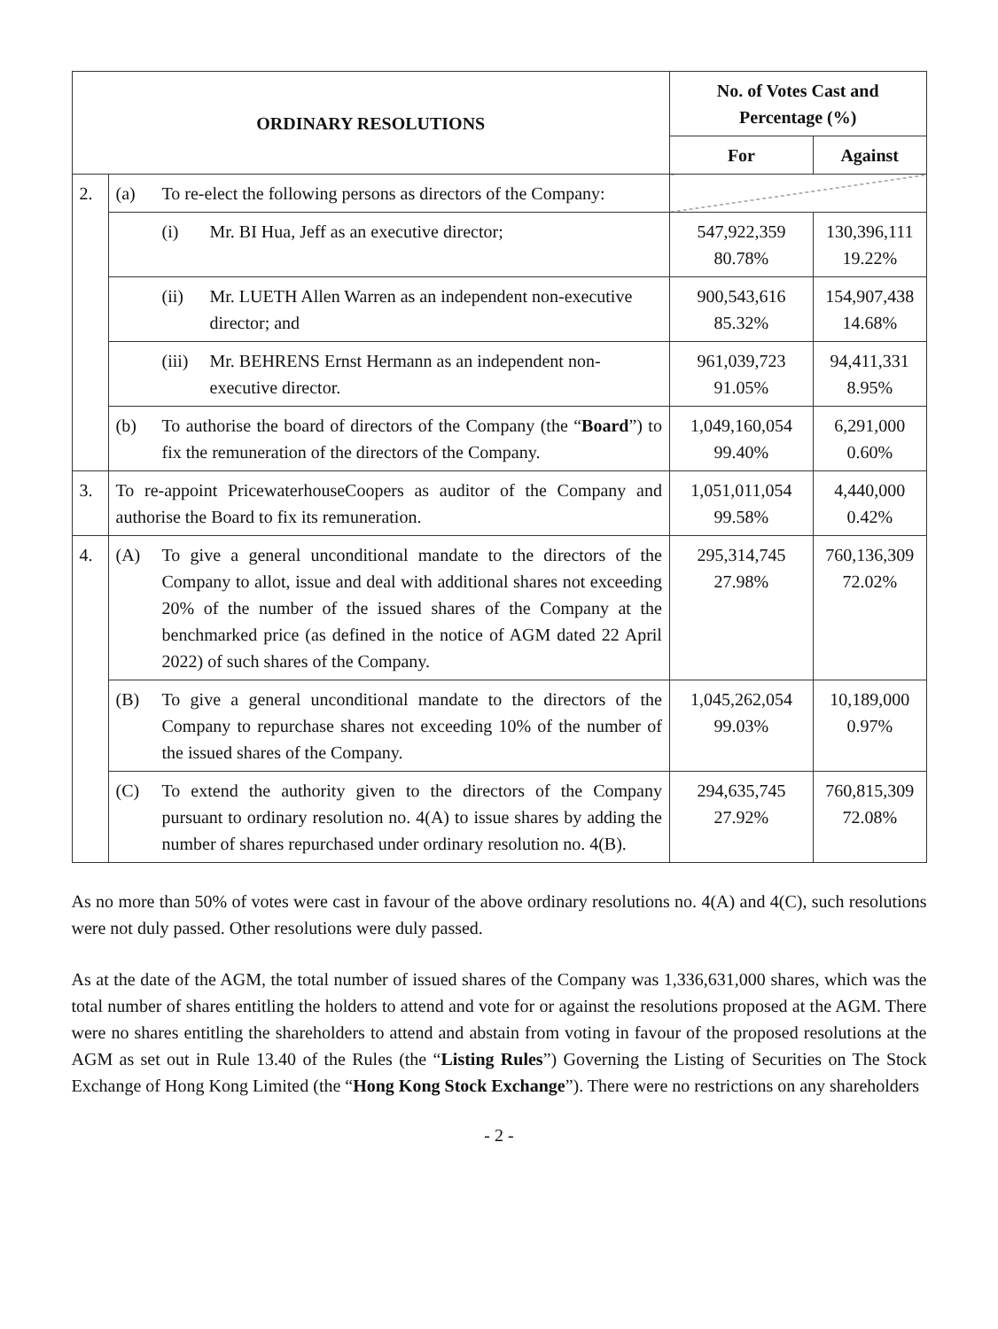| ORDINARY RESOLUTIONS | | No. of Votes Cast and Percentage (%) | |
| --- | --- | --- | --- |
| | | For | Against |
| 2. | (a) To re-elect the following persons as directors of the Company: | | |
| | (i) Mr. BI Hua, Jeff as an executive director; | 547,922,359 80.78% | 130,396,111 19.22% |
| | (ii) Mr. LUETH Allen Warren as an independent non-executive director; and | 900,543,616 85.32% | 154,907,438 14.68% |
| | (iii) Mr. BEHRENS Ernst Hermann as an independent non-executive director. | 961,039,723 91.05% | 94,411,331 8.95% |
| | (b) To authorise the board of directors of the Company (the “ Board ”) to fix the remuneration of the directors of the Company. | 1,049,160,054 99.40% | 6,291,000 0.60% |
| 3. | To re-appoint PricewaterhouseCoopers as auditor of the Company and authorise the Board to fix its remuneration. | 1,051,011,054 99.58% | 4,440,000 0.42% |
| 4. | (A) To give a general unconditional mandate to the directors of the Company to allot, issue and deal with additional shares not exceeding 20% of the number of the issued shares of the Company at the benchmarked price (as defined in the notice of AGM dated 22 April 2022) of such shares of the Company. | 295,314,745 27.98% | 760,136,309 72.02% |
| | (B) To give a general unconditional mandate to the directors of the Company to repurchase shares not exceeding 10% of the number of the issued shares of the Company. | 1,045,262,054 99.03% | 10,189,000 0.97% |
| | (C) To extend the authority given to the directors of the Company pursuant to ordinary resolution no. 4(A) to issue shares by adding the number of shares repurchased under ordinary resolution no. 4(B). | 294,635,745 27.92% | 760,815,309 72.08% |
As no more than 50% of votes were cast in favour of the above ordinary resolutions no. 4(A) and 4(C), such resolutions were not duly passed. Other resolutions were duly passed.
As at the date of the AGM, the total number of issued shares of the Company was 1,336,631,000 shares, which was the total number of shares entitling the holders to attend and vote for or against the resolutions proposed at the AGM. There were no shares entitling the shareholders to attend and abstain from voting in favour of the proposed resolutions at the AGM as set out in Rule 13.40 of the Rules (the “Listing Rules”) Governing the Listing of Securities on The Stock Exchange of Hong Kong Limited (the “Hong Kong Stock Exchange”). There were no restrictions on any shareholders
- 2 -